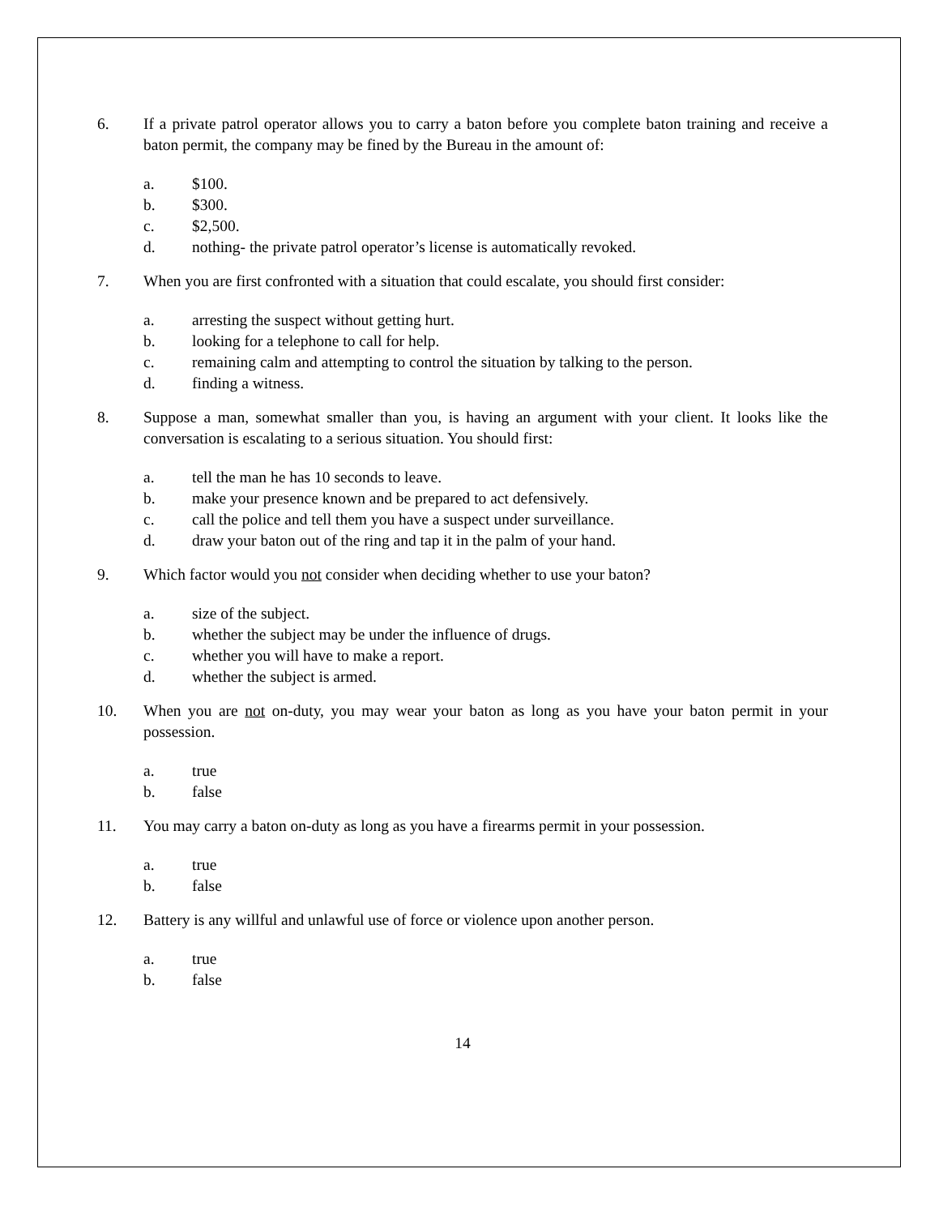6. If a private patrol operator allows you to carry a baton before you complete baton training and receive a baton permit, the company may be fined by the Bureau in the amount of:
a. $100.
b. $300.
c. $2,500.
d. nothing- the private patrol operator’s license is automatically revoked.
7. When you are first confronted with a situation that could escalate, you should first consider:
a. arresting the suspect without getting hurt.
b. looking for a telephone to call for help.
c. remaining calm and attempting to control the situation by talking to the person.
d. finding a witness.
8. Suppose a man, somewhat smaller than you, is having an argument with your client. It looks like the conversation is escalating to a serious situation. You should first:
a. tell the man he has 10 seconds to leave.
b. make your presence known and be prepared to act defensively.
c. call the police and tell them you have a suspect under surveillance.
d. draw your baton out of the ring and tap it in the palm of your hand.
9. Which factor would you not consider when deciding whether to use your baton?
a. size of the subject.
b. whether the subject may be under the influence of drugs.
c. whether you will have to make a report.
d. whether the subject is armed.
10. When you are not on-duty, you may wear your baton as long as you have your baton permit in your possession.
a. true
b. false
11. You may carry a baton on-duty as long as you have a firearms permit in your possession.
a. true
b. false
12. Battery is any willful and unlawful use of force or violence upon another person.
a. true
b. false
14